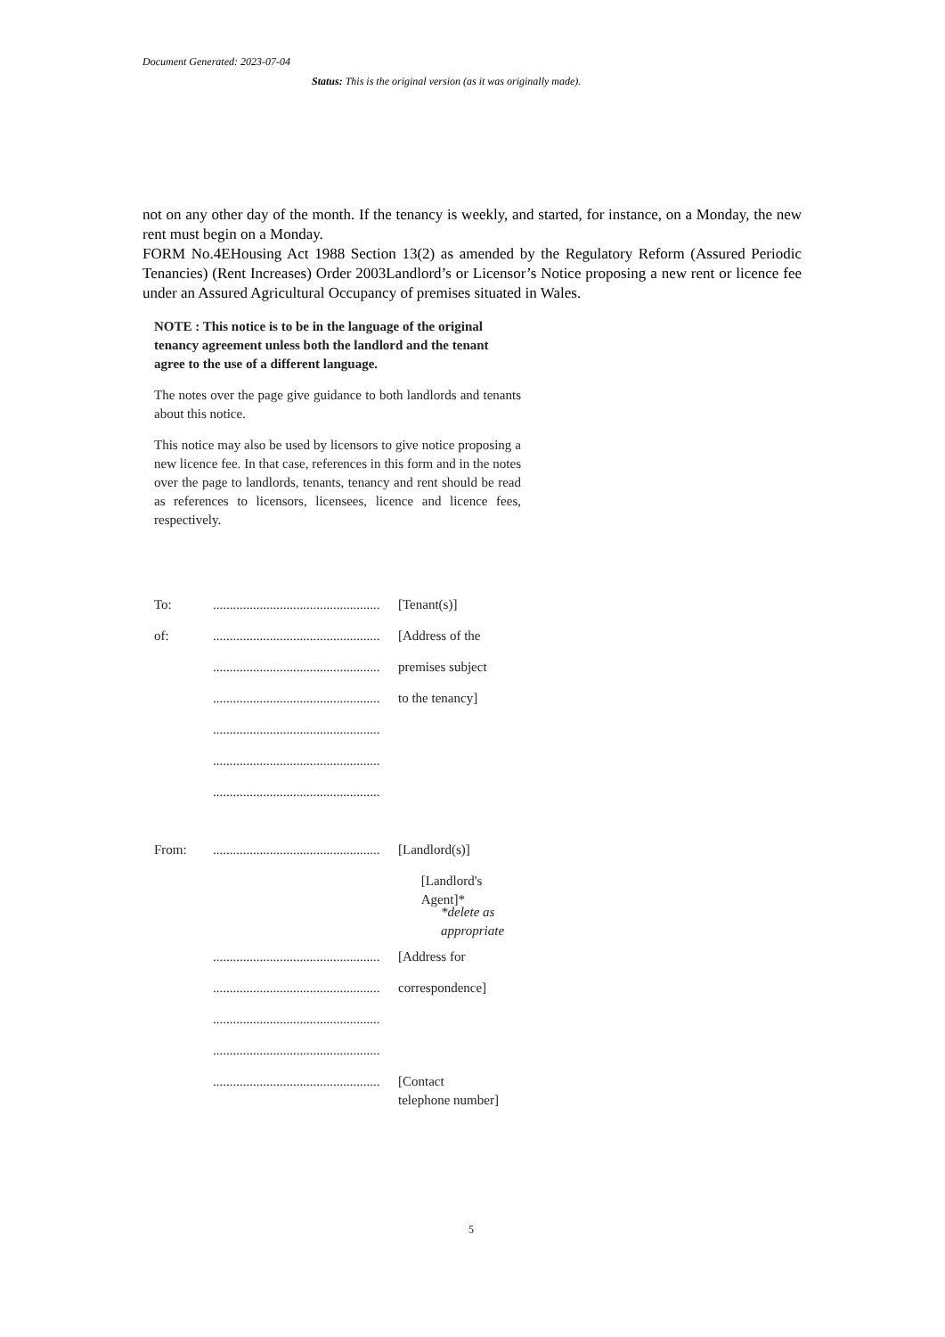Document Generated: 2023-07-04
Status: This is the original version (as it was originally made).
not on any other day of the month. If the tenancy is weekly, and started, for instance, on a Monday, the new rent must begin on a Monday.
FORM No.4EHousing Act 1988 Section 13(2) as amended by the Regulatory Reform (Assured Periodic Tenancies) (Rent Increases) Order 2003Landlord’s or Licensor’s Notice proposing a new rent or licence fee under an Assured Agricultural Occupancy of premises situated in Wales.
NOTE : This notice is to be in the language of the original tenancy agreement unless both the landlord and the tenant agree to the use of a different language.
The notes over the page give guidance to both landlords and tenants about this notice.
This notice may also be used by licensors to give notice proposing a new licence fee. In that case, references in this form and in the notes over the page to landlords, tenants, tenancy and rent should be read as references to licensors, licensees, licence and licence fees, respectively.
To:.................................................. [Tenant(s)]
of:.................................................. [Address of the
.................................................. premises subject
.................................................. to the tenancy]
..................................................
..................................................
..................................................
From:.................................................. [Landlord(s)]
[Landlord's Agent]*
*delete as
appropriate
.................................................. [Address for
.................................................. correspondence]
..................................................
..................................................
.................................................. [Contact
telephone number]
5